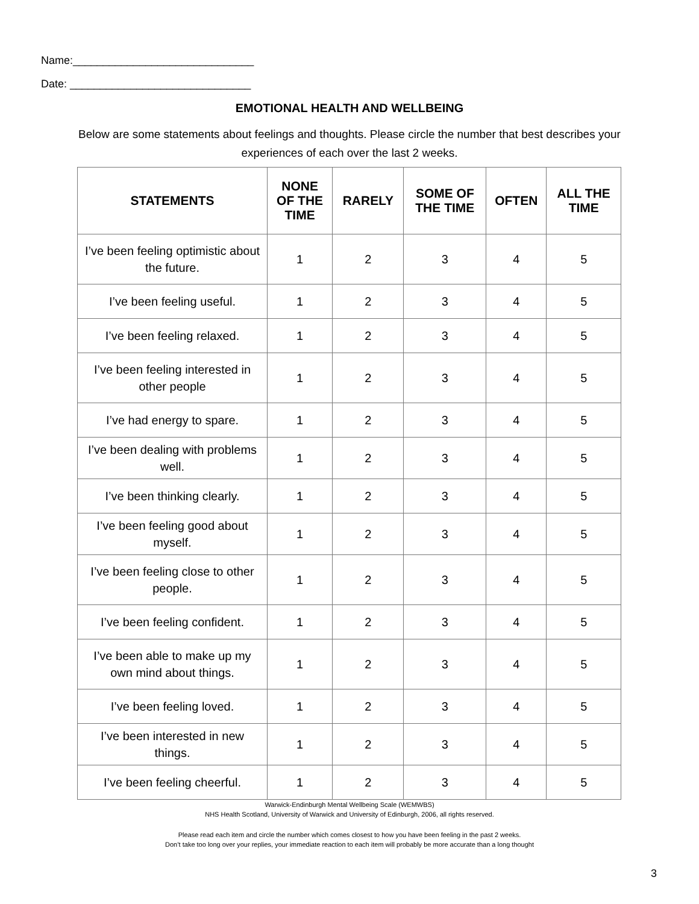Name:______________________________
Date: ______________________________
EMOTIONAL HEALTH AND WELLBEING
Below are some statements about feelings and thoughts. Please circle the number that best describes your experiences of each over the last 2 weeks.
| STATEMENTS | NONE OF THE TIME | RARELY | SOME OF THE TIME | OFTEN | ALL THE TIME |
| --- | --- | --- | --- | --- | --- |
| I’ve been feeling optimistic about the future. | 1 | 2 | 3 | 4 | 5 |
| I’ve been feeling useful. | 1 | 2 | 3 | 4 | 5 |
| I’ve been feeling relaxed. | 1 | 2 | 3 | 4 | 5 |
| I’ve been feeling interested in other people | 1 | 2 | 3 | 4 | 5 |
| I’ve had energy to spare. | 1 | 2 | 3 | 4 | 5 |
| I’ve been dealing with problems well. | 1 | 2 | 3 | 4 | 5 |
| I’ve been thinking clearly. | 1 | 2 | 3 | 4 | 5 |
| I’ve been feeling good about myself. | 1 | 2 | 3 | 4 | 5 |
| I’ve been feeling close to other people. | 1 | 2 | 3 | 4 | 5 |
| I’ve been feeling confident. | 1 | 2 | 3 | 4 | 5 |
| I’ve been able to make up my own mind about things. | 1 | 2 | 3 | 4 | 5 |
| I’ve been feeling loved. | 1 | 2 | 3 | 4 | 5 |
| I’ve been interested in new things. | 1 | 2 | 3 | 4 | 5 |
| I’ve been feeling cheerful. | 1 | 2 | 3 | 4 | 5 |
Warwick-Endinburgh Mental Wellbeing Scale (WEMWBS)
NHS Health Scotland, University of Warwick and University of Edinburgh, 2006, all rights reserved.
Please read each item and circle the number which comes closest to how you have been feeling in the past 2 weeks.
Don’t take too long over your replies, your immediate reaction to each item will probably be more accurate than a long thought
3